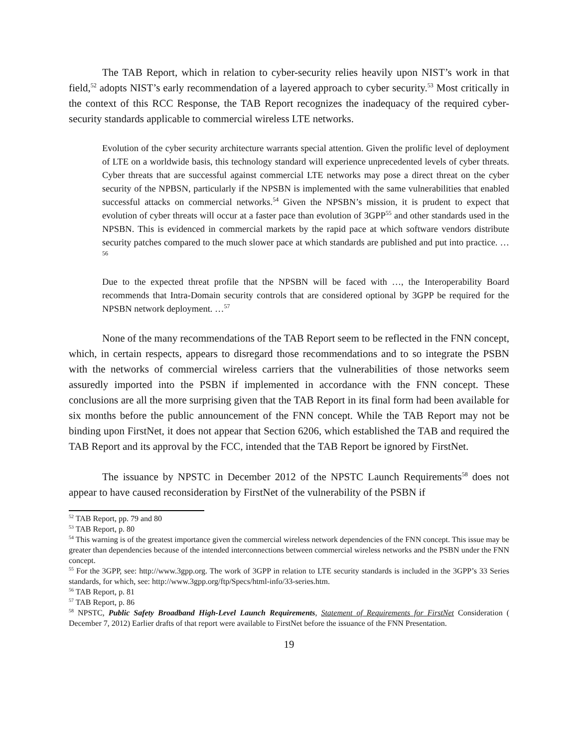The TAB Report, which in relation to cyber-security relies heavily upon NIST’s work in that field,<sup>52</sup> adopts NIST’s early recommendation of a layered approach to cyber security.<sup>53</sup> Most critically in the context of this RCC Response, the TAB Report recognizes the inadequacy of the required cyber-security standards applicable to commercial wireless LTE networks.
Evolution of the cyber security architecture warrants special attention. Given the prolific level of deployment of LTE on a worldwide basis, this technology standard will experience unprecedented levels of cyber threats. Cyber threats that are successful against commercial LTE networks may pose a direct threat on the cyber security of the NPBSN, particularly if the NPSBN is implemented with the same vulnerabilities that enabled successful attacks on commercial networks.<sup>54</sup> Given the NPSBN’s mission, it is prudent to expect that evolution of cyber threats will occur at a faster pace than evolution of 3GPP<sup>55</sup> and other standards used in the NPSBN. This is evidenced in commercial markets by the rapid pace at which software vendors distribute security patches compared to the much slower pace at which standards are published and put into practice. …<sup>56</sup>
Due to the expected threat profile that the NPSBN will be faced with …, the Interoperability Board recommends that Intra-Domain security controls that are considered optional by 3GPP be required for the NPSBN network deployment. …<sup>57</sup>
None of the many recommendations of the TAB Report seem to be reflected in the FNN concept, which, in certain respects, appears to disregard those recommendations and to so integrate the PSBN with the networks of commercial wireless carriers that the vulnerabilities of those networks seem assuredly imported into the PSBN if implemented in accordance with the FNN concept. These conclusions are all the more surprising given that the TAB Report in its final form had been available for six months before the public announcement of the FNN concept. While the TAB Report may not be binding upon FirstNet, it does not appear that Section 6206, which established the TAB and required the TAB Report and its approval by the FCC, intended that the TAB Report be ignored by FirstNet.
The issuance by NPSTC in December 2012 of the NPSTC Launch Requirements<sup>58</sup> does not appear to have caused reconsideration by FirstNet of the vulnerability of the PSBN if
<sup>52</sup> TAB Report, pp. 79 and 80
<sup>53</sup> TAB Report, p. 80
<sup>54</sup> This warning is of the greatest importance given the commercial wireless network dependencies of the FNN concept. This issue may be greater than dependencies because of the intended interconnections between commercial wireless networks and the PSBN under the FNN concept.
<sup>55</sup> For the 3GPP, see: http://www.3gpp.org. The work of 3GPP in relation to LTE security standards is included in the 3GPP’s 33 Series standards, for which, see: http://www.3gpp.org/ftp/Specs/html-info/33-series.htm.
<sup>56</sup> TAB Report, p. 81
<sup>57</sup> TAB Report, p. 86
<sup>58</sup> NPSTC, Public Safety Broadband High-Level Launch Requirements, Statement of Requirements for FirstNet Consideration ( December 7, 2012) Earlier drafts of that report were available to FirstNet before the issuance of the FNN Presentation.
19